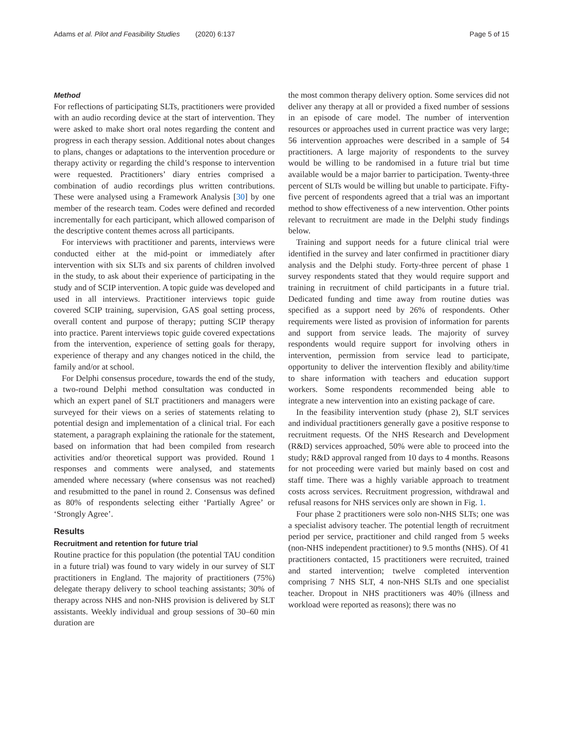Adams et al. Pilot and Feasibility Studies (2020) 6:137 Page 5 of 15
Method
For reflections of participating SLTs, practitioners were provided with an audio recording device at the start of intervention. They were asked to make short oral notes regarding the content and progress in each therapy session. Additional notes about changes to plans, changes or adaptations to the intervention procedure or therapy activity or regarding the child’s response to intervention were requested. Practitioners’ diary entries comprised a combination of audio recordings plus written contributions. These were analysed using a Framework Analysis [30] by one member of the research team. Codes were defined and recorded incrementally for each participant, which allowed comparison of the descriptive content themes across all participants.
For interviews with practitioner and parents, interviews were conducted either at the mid-point or immediately after intervention with six SLTs and six parents of children involved in the study, to ask about their experience of participating in the study and of SCIP intervention. A topic guide was developed and used in all interviews. Practitioner interviews topic guide covered SCIP training, supervision, GAS goal setting process, overall content and purpose of therapy; putting SCIP therapy into practice. Parent interviews topic guide covered expectations from the intervention, experience of setting goals for therapy, experience of therapy and any changes noticed in the child, the family and/or at school.
For Delphi consensus procedure, towards the end of the study, a two-round Delphi method consultation was conducted in which an expert panel of SLT practitioners and managers were surveyed for their views on a series of statements relating to potential design and implementation of a clinical trial. For each statement, a paragraph explaining the rationale for the statement, based on information that had been compiled from research activities and/or theoretical support was provided. Round 1 responses and comments were analysed, and statements amended where necessary (where consensus was not reached) and resubmitted to the panel in round 2. Consensus was defined as 80% of respondents selecting either ‘Partially Agree’ or ‘Strongly Agree’.
Results
Recruitment and retention for future trial
Routine practice for this population (the potential TAU condition in a future trial) was found to vary widely in our survey of SLT practitioners in England. The majority of practitioners (75%) delegate therapy delivery to school teaching assistants; 30% of therapy across NHS and non-NHS provision is delivered by SLT assistants. Weekly individual and group sessions of 30–60 min duration are
the most common therapy delivery option. Some services did not deliver any therapy at all or provided a fixed number of sessions in an episode of care model. The number of intervention resources or approaches used in current practice was very large; 56 intervention approaches were described in a sample of 54 practitioners. A large majority of respondents to the survey would be willing to be randomised in a future trial but time available would be a major barrier to participation. Twenty-three percent of SLTs would be willing but unable to participate. Fifty-five percent of respondents agreed that a trial was an important method to show effectiveness of a new intervention. Other points relevant to recruitment are made in the Delphi study findings below.
Training and support needs for a future clinical trial were identified in the survey and later confirmed in practitioner diary analysis and the Delphi study. Forty-three percent of phase 1 survey respondents stated that they would require support and training in recruitment of child participants in a future trial. Dedicated funding and time away from routine duties was specified as a support need by 26% of respondents. Other requirements were listed as provision of information for parents and support from service leads. The majority of survey respondents would require support for involving others in intervention, permission from service lead to participate, opportunity to deliver the intervention flexibly and ability/time to share information with teachers and education support workers. Some respondents recommended being able to integrate a new intervention into an existing package of care.
In the feasibility intervention study (phase 2), SLT services and individual practitioners generally gave a positive response to recruitment requests. Of the NHS Research and Development (R&D) services approached, 50% were able to proceed into the study; R&D approval ranged from 10 days to 4 months. Reasons for not proceeding were varied but mainly based on cost and staff time. There was a highly variable approach to treatment costs across services. Recruitment progression, withdrawal and refusal reasons for NHS services only are shown in Fig. 1.
Four phase 2 practitioners were solo non-NHS SLTs; one was a specialist advisory teacher. The potential length of recruitment period per service, practitioner and child ranged from 5 weeks (non-NHS independent practitioner) to 9.5 months (NHS). Of 41 practitioners contacted, 15 practitioners were recruited, trained and started intervention; twelve completed intervention comprising 7 NHS SLT, 4 non-NHS SLTs and one specialist teacher. Dropout in NHS practitioners was 40% (illness and workload were reported as reasons); there was no